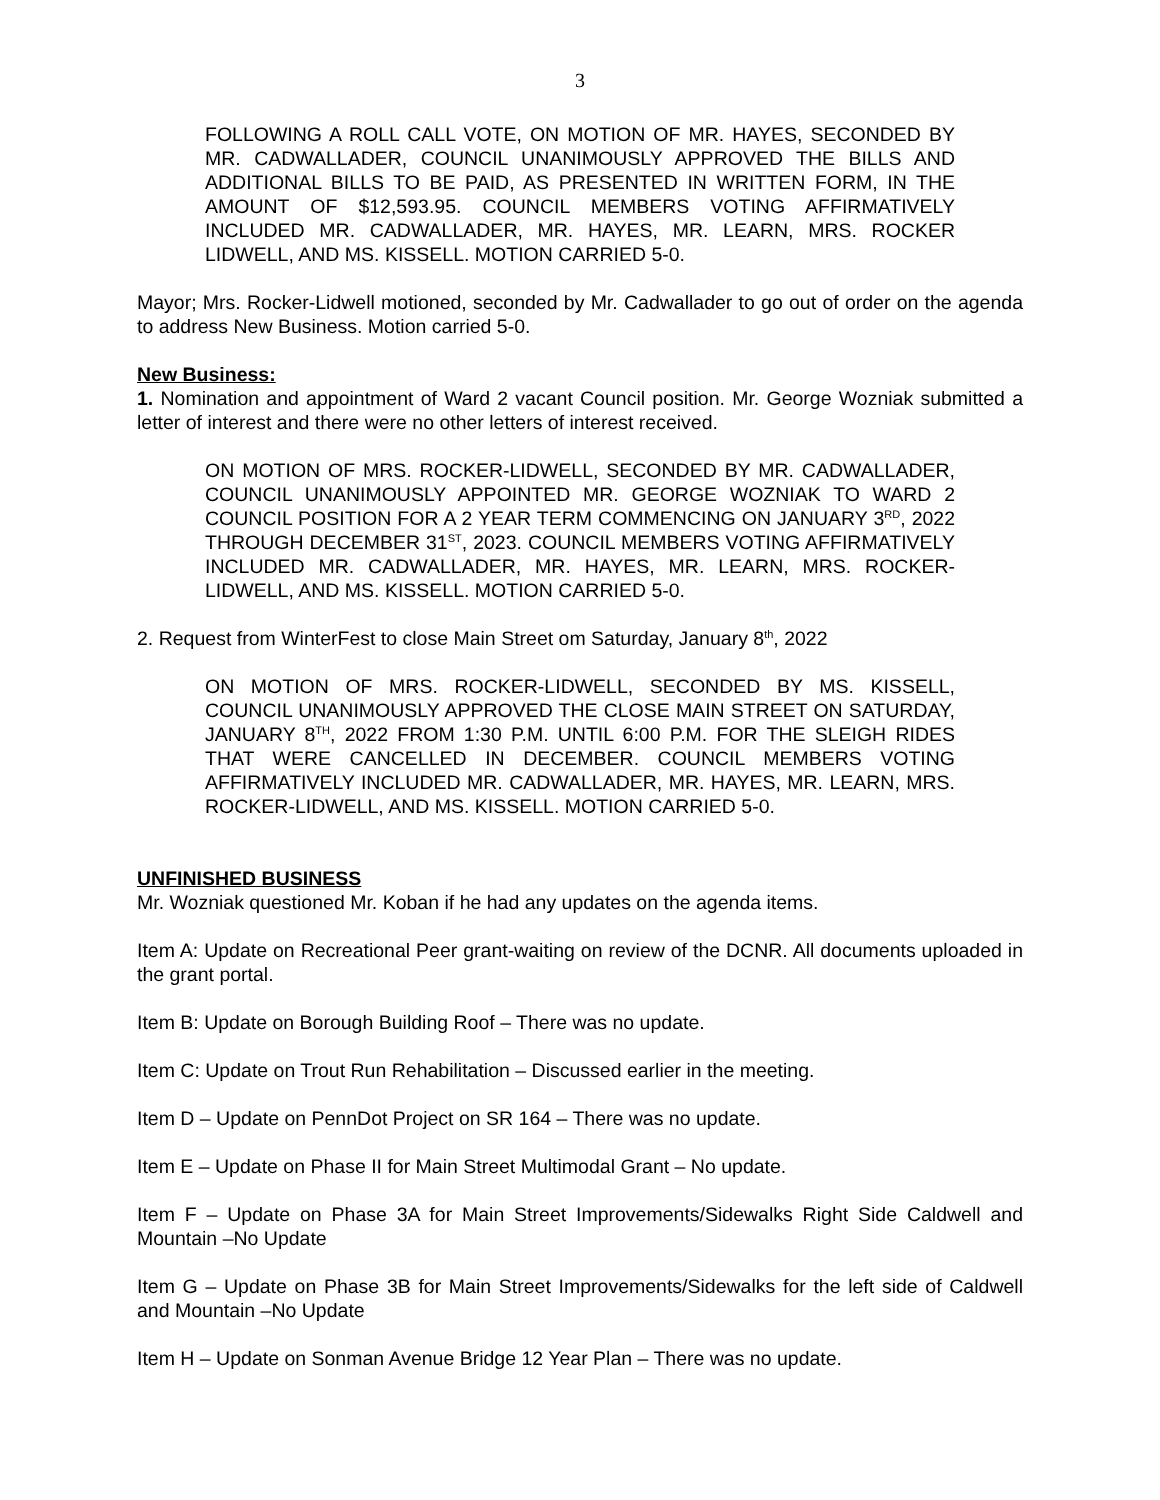3
FOLLOWING A ROLL CALL VOTE, ON MOTION OF MR. HAYES, SECONDED BY MR. CADWALLADER, COUNCIL UNANIMOUSLY APPROVED THE BILLS AND ADDITIONAL BILLS TO BE PAID, AS PRESENTED IN WRITTEN FORM, IN THE AMOUNT OF $12,593.95. COUNCIL MEMBERS VOTING AFFIRMATIVELY INCLUDED MR. CADWALLADER, MR. HAYES, MR. LEARN, MRS. ROCKER LIDWELL, AND MS. KISSELL. MOTION CARRIED 5-0.
Mayor; Mrs. Rocker-Lidwell motioned, seconded by Mr. Cadwallader to go out of order on the agenda to address New Business. Motion carried 5-0.
New Business:
1. Nomination and appointment of Ward 2 vacant Council position. Mr. George Wozniak submitted a letter of interest and there were no other letters of interest received.
ON MOTION OF MRS. ROCKER-LIDWELL, SECONDED BY MR. CADWALLADER, COUNCIL UNANIMOUSLY APPOINTED MR. GEORGE WOZNIAK TO WARD 2 COUNCIL POSITION FOR A 2 YEAR TERM COMMENCING ON JANUARY 3<sup>RD</sup>, 2022 THROUGH DECEMBER 31<sup>ST</sup>, 2023. COUNCIL MEMBERS VOTING AFFIRMATIVELY INCLUDED MR. CADWALLADER, MR. HAYES, MR. LEARN, MRS. ROCKER-LIDWELL, AND MS. KISSELL. MOTION CARRIED 5-0.
2. Request from WinterFest to close Main Street om Saturday, January 8<sup>th</sup>, 2022
ON MOTION OF MRS. ROCKER-LIDWELL, SECONDED BY MS. KISSELL, COUNCIL UNANIMOUSLY APPROVED THE CLOSE MAIN STREET ON SATURDAY, JANUARY 8<sup>TH</sup>, 2022 FROM 1:30 P.M. UNTIL 6:00 P.M. FOR THE SLEIGH RIDES THAT WERE CANCELLED IN DECEMBER. COUNCIL MEMBERS VOTING AFFIRMATIVELY INCLUDED MR. CADWALLADER, MR. HAYES, MR. LEARN, MRS. ROCKER-LIDWELL, AND MS. KISSELL. MOTION CARRIED 5-0.
UNFINISHED BUSINESS
Mr. Wozniak questioned Mr. Koban if he had any updates on the agenda items.
Item A: Update on Recreational Peer grant-waiting on review of the DCNR. All documents uploaded in the grant portal.
Item B: Update on Borough Building Roof – There was no update.
Item C: Update on Trout Run Rehabilitation – Discussed earlier in the meeting.
Item D – Update on PennDot Project on SR 164 – There was no update.
Item E – Update on Phase II for Main Street Multimodal Grant – No update.
Item F – Update on Phase 3A for Main Street Improvements/Sidewalks Right Side Caldwell and Mountain –No Update
Item G – Update on Phase 3B for Main Street Improvements/Sidewalks for the left side of Caldwell and Mountain –No Update
Item H – Update on Sonman Avenue Bridge 12 Year Plan – There was no update.